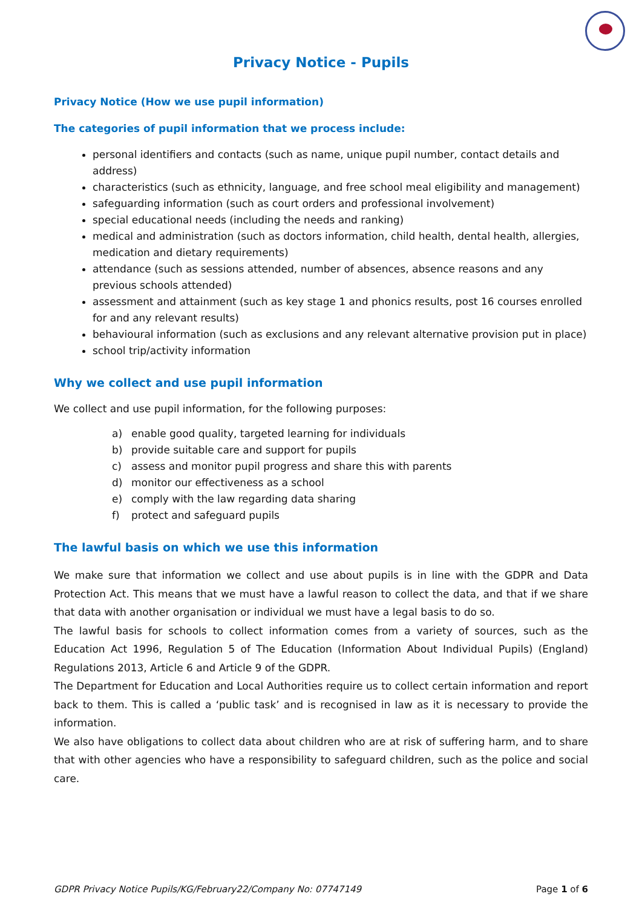Privacy Notice - Pupils
Privacy Notice (How we use pupil information)
The categories of pupil information that we process include:
personal identifiers and contacts (such as name, unique pupil number, contact details and address)
characteristics (such as ethnicity, language, and free school meal eligibility and management)
safeguarding information (such as court orders and professional involvement)
special educational needs (including the needs and ranking)
medical and administration (such as doctors information, child health, dental health, allergies, medication and dietary requirements)
attendance (such as sessions attended, number of absences, absence reasons and any previous schools attended)
assessment and attainment (such as key stage 1 and phonics results, post 16 courses enrolled for and any relevant results)
behavioural information (such as exclusions and any relevant alternative provision put in place)
school trip/activity information
Why we collect and use pupil information
We collect and use pupil information, for the following purposes:
a) enable good quality, targeted learning for individuals
b) provide suitable care and support for pupils
c) assess and monitor pupil progress and share this with parents
d) monitor our effectiveness as a school
e) comply with the law regarding data sharing
f) protect and safeguard pupils
The lawful basis on which we use this information
We make sure that information we collect and use about pupils is in line with the GDPR and Data Protection Act. This means that we must have a lawful reason to collect the data, and that if we share that data with another organisation or individual we must have a legal basis to do so.
The lawful basis for schools to collect information comes from a variety of sources, such as the Education Act 1996, Regulation 5 of The Education (Information About Individual Pupils) (England) Regulations 2013, Article 6 and Article 9 of the GDPR.
The Department for Education and Local Authorities require us to collect certain information and report back to them. This is called a ‘public task’ and is recognised in law as it is necessary to provide the information.
We also have obligations to collect data about children who are at risk of suffering harm, and to share that with other agencies who have a responsibility to safeguard children, such as the police and social care.
GDPR Privacy Notice Pupils/KG/February22/Company No: 07747149 Page 1 of 6